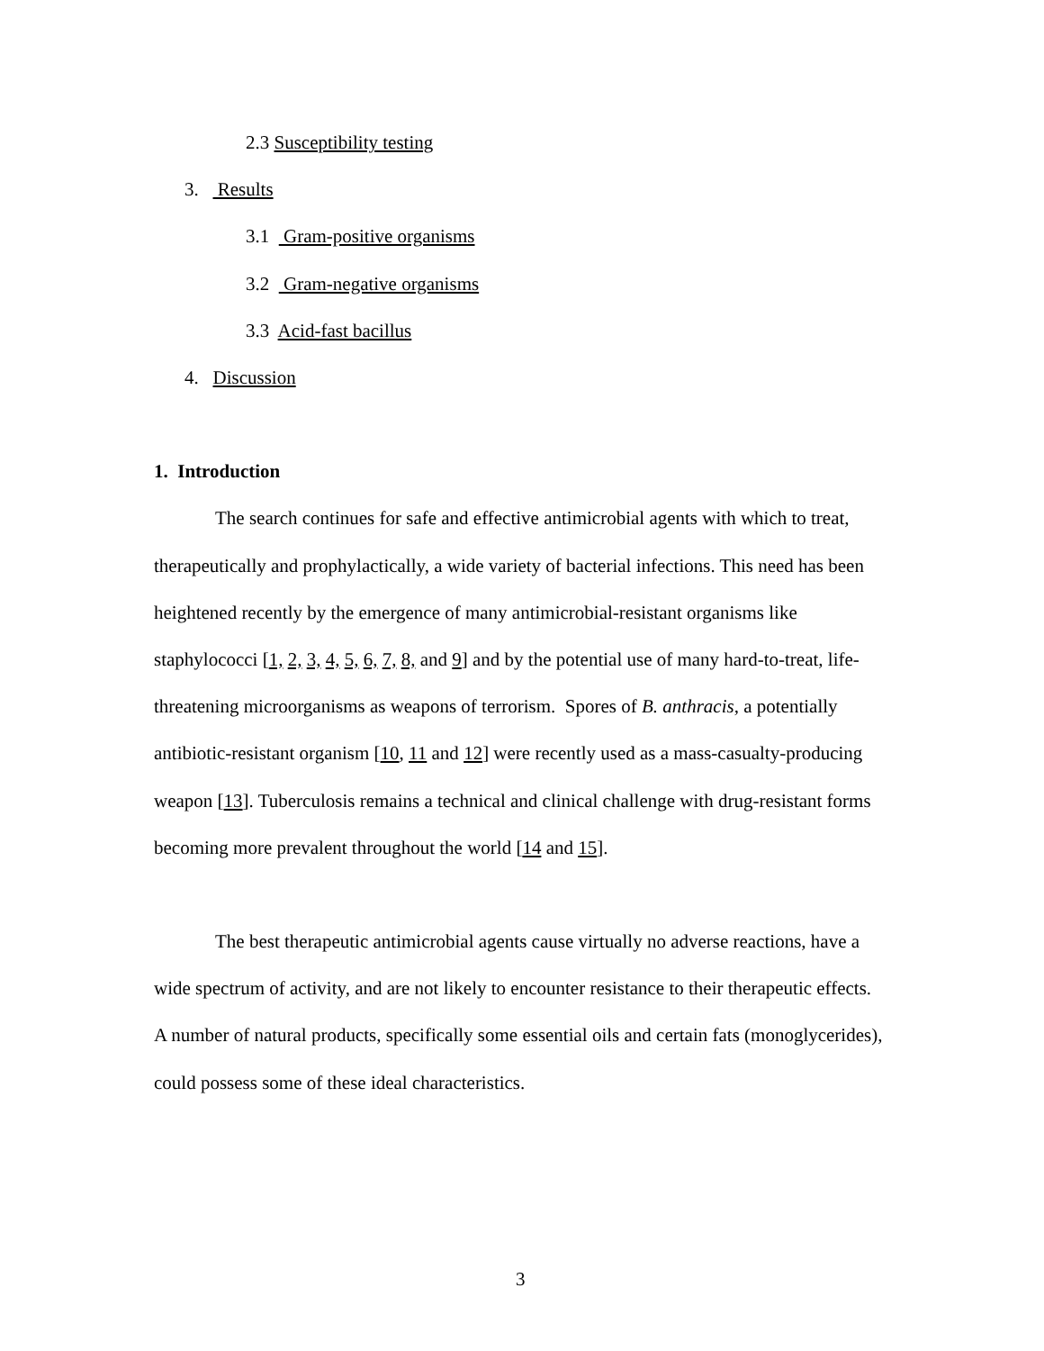2.3 Susceptibility testing
3. Results
3.1 Gram-positive organisms
3.2 Gram-negative organisms
3.3 Acid-fast bacillus
4. Discussion
1. Introduction
The search continues for safe and effective antimicrobial agents with which to treat, therapeutically and prophylactically, a wide variety of bacterial infections. This need has been heightened recently by the emergence of many antimicrobial-resistant organisms like staphylococci [1, 2, 3, 4, 5, 6, 7, 8, and 9] and by the potential use of many hard-to-treat, life-threatening microorganisms as weapons of terrorism. Spores of B. anthracis, a potentially antibiotic-resistant organism [10, 11 and 12] were recently used as a mass-casualty-producing weapon [13]. Tuberculosis remains a technical and clinical challenge with drug-resistant forms becoming more prevalent throughout the world [14 and 15].
The best therapeutic antimicrobial agents cause virtually no adverse reactions, have a wide spectrum of activity, and are not likely to encounter resistance to their therapeutic effects. A number of natural products, specifically some essential oils and certain fats (monoglycerides), could possess some of these ideal characteristics.
3